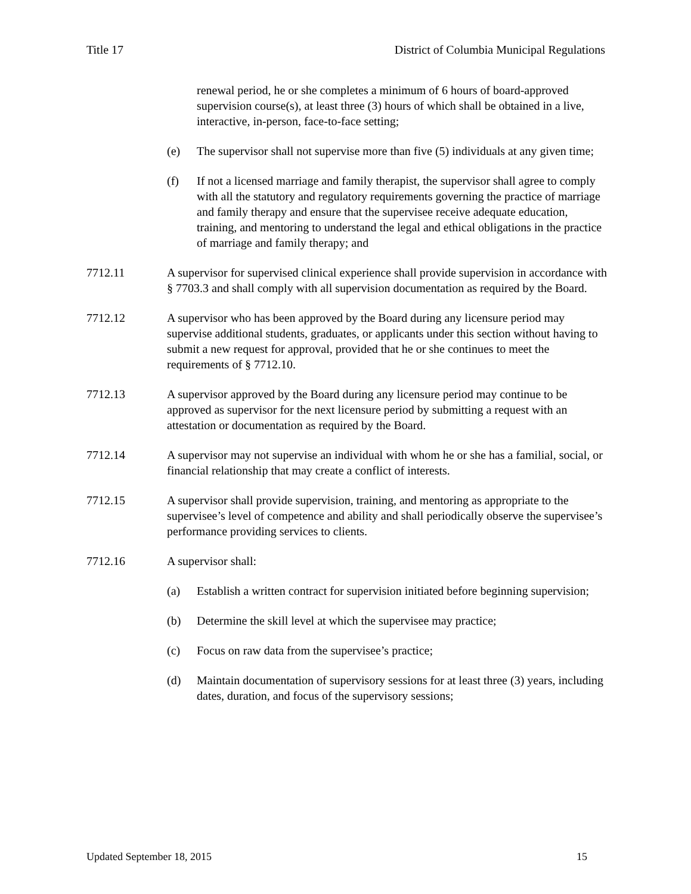Title 17 District of Columbia Municipal Regulations
renewal period, he or she completes a minimum of 6 hours of board-approved supervision course(s), at least three (3) hours of which shall be obtained in a live, interactive, in-person, face-to-face setting;
(e) The supervisor shall not supervise more than five (5) individuals at any given time;
(f) If not a licensed marriage and family therapist, the supervisor shall agree to comply with all the statutory and regulatory requirements governing the practice of marriage and family therapy and ensure that the supervisee receive adequate education, training, and mentoring to understand the legal and ethical obligations in the practice of marriage and family therapy; and
7712.11 A supervisor for supervised clinical experience shall provide supervision in accordance with § 7703.3 and shall comply with all supervision documentation as required by the Board.
7712.12 A supervisor who has been approved by the Board during any licensure period may supervise additional students, graduates, or applicants under this section without having to submit a new request for approval, provided that he or she continues to meet the requirements of § 7712.10.
7712.13 A supervisor approved by the Board during any licensure period may continue to be approved as supervisor for the next licensure period by submitting a request with an attestation or documentation as required by the Board.
7712.14 A supervisor may not supervise an individual with whom he or she has a familial, social, or financial relationship that may create a conflict of interests.
7712.15 A supervisor shall provide supervision, training, and mentoring as appropriate to the supervisee’s level of competence and ability and shall periodically observe the supervisee’s performance providing services to clients.
7712.16 A supervisor shall:
(a) Establish a written contract for supervision initiated before beginning supervision;
(b) Determine the skill level at which the supervisee may practice;
(c) Focus on raw data from the supervisee’s practice;
(d) Maintain documentation of supervisory sessions for at least three (3) years, including dates, duration, and focus of the supervisory sessions;
Updated September 18, 2015 15